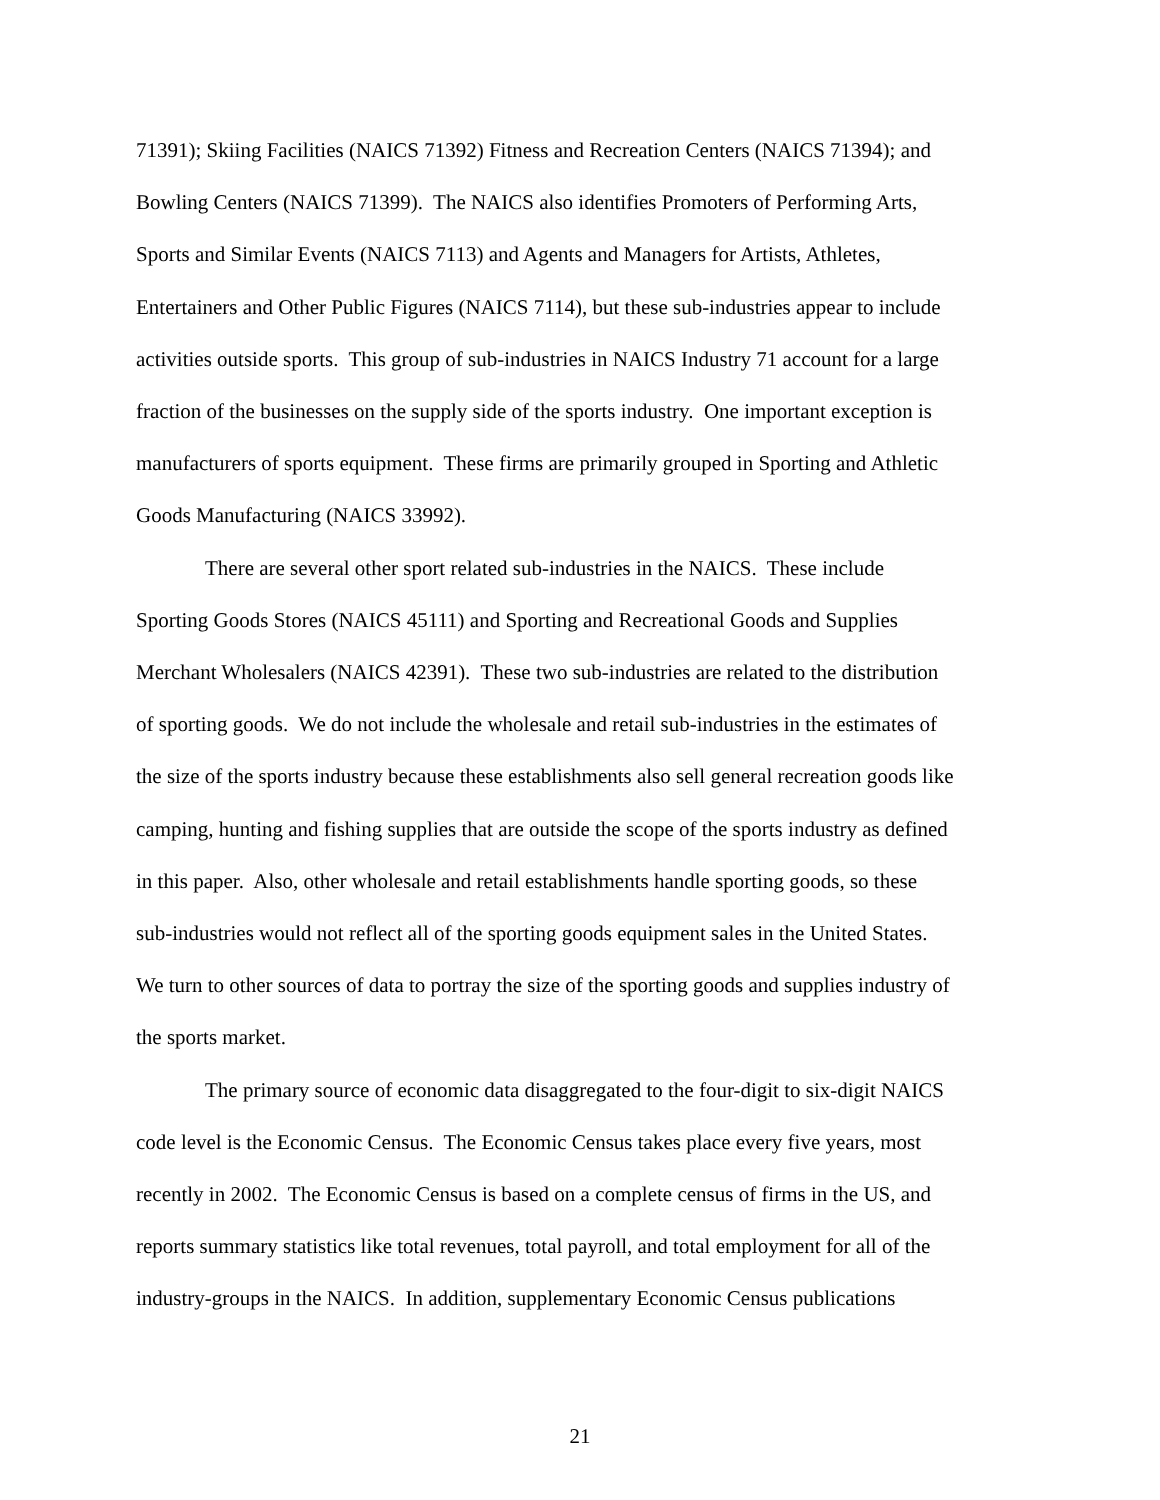71391); Skiing Facilities (NAICS 71392) Fitness and Recreation Centers (NAICS 71394); and
Bowling Centers (NAICS 71399). The NAICS also identifies Promoters of Performing Arts,
Sports and Similar Events (NAICS 7113) and Agents and Managers for Artists, Athletes,
Entertainers and Other Public Figures (NAICS 7114), but these sub-industries appear to include
activities outside sports. This group of sub-industries in NAICS Industry 71 account for a large
fraction of the businesses on the supply side of the sports industry. One important exception is
manufacturers of sports equipment. These firms are primarily grouped in Sporting and Athletic
Goods Manufacturing (NAICS 33992).
There are several other sport related sub-industries in the NAICS. These include
Sporting Goods Stores (NAICS 45111) and Sporting and Recreational Goods and Supplies
Merchant Wholesalers (NAICS 42391). These two sub-industries are related to the distribution
of sporting goods. We do not include the wholesale and retail sub-industries in the estimates of
the size of the sports industry because these establishments also sell general recreation goods like
camping, hunting and fishing supplies that are outside the scope of the sports industry as defined
in this paper. Also, other wholesale and retail establishments handle sporting goods, so these
sub-industries would not reflect all of the sporting goods equipment sales in the United States.
We turn to other sources of data to portray the size of the sporting goods and supplies industry of
the sports market.
The primary source of economic data disaggregated to the four-digit to six-digit NAICS
code level is the Economic Census. The Economic Census takes place every five years, most
recently in 2002. The Economic Census is based on a complete census of firms in the US, and
reports summary statistics like total revenues, total payroll, and total employment for all of the
industry-groups in the NAICS. In addition, supplementary Economic Census publications
21